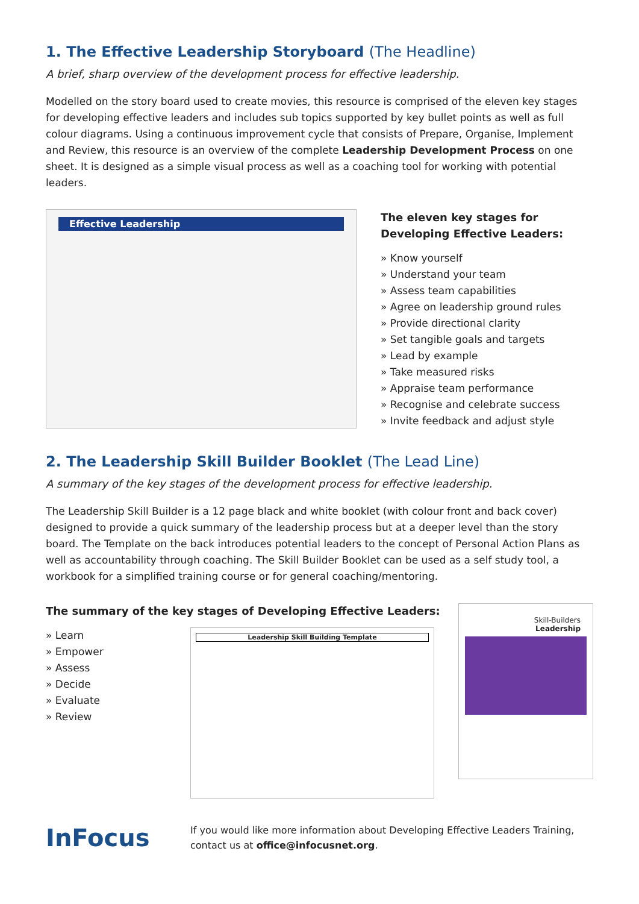1. The Effective Leadership Storyboard (The Headline)
A brief, sharp overview of the development process for effective leadership.
Modelled on the story board used to create movies, this resource is comprised of the eleven key stages for developing effective leaders and includes sub topics supported by key bullet points as well as full colour diagrams. Using a continuous improvement cycle that consists of Prepare, Organise, Implement and Review, this resource is an overview of the complete Leadership Development Process on one sheet. It is designed as a simple visual process as well as a coaching tool for working with potential leaders.
Effective Leadership
The eleven key stages for
Developing Effective Leaders:
» Know yourself
» Understand your team
» Assess team capabilities
» Agree on leadership ground rules
» Provide directional clarity
» Set tangible goals and targets
» Lead by example
» Take measured risks
» Appraise team performance
» Recognise and celebrate success
» Invite feedback and adjust style
2. The Leadership Skill Builder Booklet (The Lead Line)
A summary of the key stages of the development process for effective leadership.
The Leadership Skill Builder is a 12 page black and white booklet (with colour front and back cover) designed to provide a quick summary of the leadership process but at a deeper level than the story board. The Template on the back introduces potential leaders to the concept of Personal Action Plans as well as accountability through coaching. The Skill Builder Booklet can be used as a self study tool, a workbook for a simplified training course or for general coaching/mentoring.
The summary of the key stages of Developing Effective Leaders:
» Learn
» Empower
» Assess
» Decide
» Evaluate
» Review
Leadership Skill Building Template
Skill-Builders
Leadership
InFocus
If you would like more information about Developing Effective Leaders Training,
contact us at office@infocusnet.org.